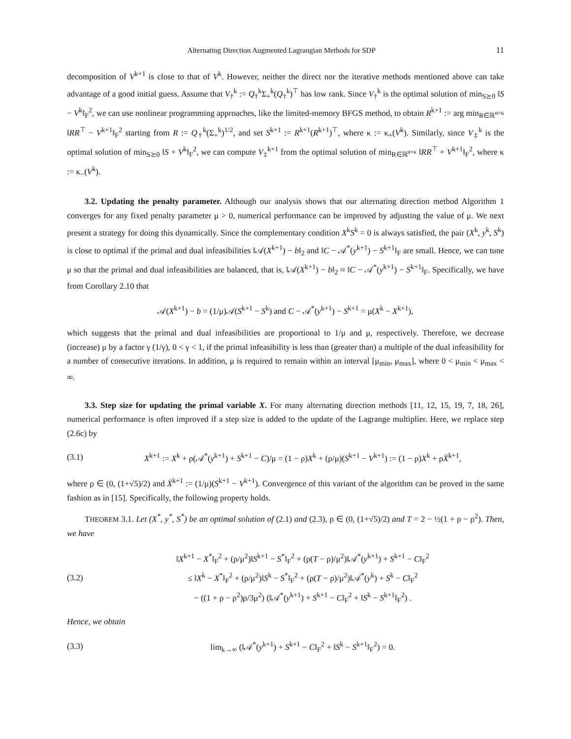Alternating Direction Augmented Lagrangian Methods for SDP 11
decomposition of V<sup>k+1</sup> is close to that of V<sup>k</sup>. However, neither the direct nor the iterative methods mentioned above can take advantage of a good initial guess. Assume that V<sub>†</sub><sup>k</sup> := Q<sub>†</sub><sup>k</sup>Σ<sub>+</sub><sup>k</sup>(Q<sub>†</sub><sup>k</sup>)<sup>⊤</sup> has low rank. Since V<sub>†</sub><sup>k</sup> is the optimal solution of min<sub>S⪰0</sub> ‖S − V<sup>k</sup>‖<sub>F</sub><sup>2</sup>, we can use nonlinear programming approaches, like the limited-memory BFGS method, to obtain R<sup>k+1</sup> := arg min<sub>R∈ℝ<sup>n×κ</sup></sub> ‖RR<sup>⊤</sup> − V<sup>k+1</sup>‖<sub>F</sub><sup>2</sup> starting from R := Q<sub>†</sub><sup>k</sup>(Σ<sub>+</sub><sup>k</sup>)<sup>1/2</sup>, and set S<sup>k+1</sup> := R<sup>k+1</sup>(R<sup>k+1</sup>)<sup>⊤</sup>, where κ := κ<sub>+</sub>(V<sup>k</sup>). Similarly, since V<sub>‡</sub><sup>k</sup> is the optimal solution of min<sub>S⪰0</sub> ‖S + V<sup>k</sup>‖<sub>F</sub><sup>2</sup>, we can compute V<sub>‡</sub><sup>k+1</sup> from the optimal solution of min<sub>R∈ℝ<sup>n×κ</sup></sub> ‖RR<sup>⊤</sup> + V<sup>k+1</sup>‖<sub>F</sub><sup>2</sup>, where κ := κ<sub>−</sub>(V<sup>k</sup>).
3.2. Updating the penalty parameter. Although our analysis shows that our alternating direction method Algorithm 1 converges for any fixed penalty parameter μ > 0, numerical performance can be improved by adjusting the value of μ. We next present a strategy for doing this dynamically. Since the complementary condition X<sup>k</sup>S<sup>k</sup> = 0 is always satisfied, the pair (X<sup>k</sup>, y<sup>k</sup>, S<sup>k</sup>) is close to optimal if the primal and dual infeasibilities ‖𝒜(X<sup>k+1</sup>) − b‖<sub>2</sub> and ‖C − 𝒜<sup>*</sup>(y<sup>k+1</sup>) − S<sup>k+1</sup>‖<sub>F</sub> are small. Hence, we can tune μ so that the primal and dual infeasibilities are balanced, that is, ‖𝒜(X<sup>k+1</sup>) − b‖<sub>2</sub> ≈ ‖C − 𝒜<sup>*</sup>(y<sup>k+1</sup>) − S<sup>k+1</sup>‖<sub>F</sub>. Specifically, we have from Corollary 2.10 that
𝒜(X<sup>k+1</sup>) − b = (1/μ)𝒜(S<sup>k+1</sup> − S<sup>k</sup>) and C − 𝒜<sup>*</sup>(y<sup>k+1</sup>) − S<sup>k+1</sup> = μ(X<sup>k</sup> − X<sup>k+1</sup>),
which suggests that the primal and dual infeasibilities are proportional to 1/μ and μ, respectively. Therefore, we decrease (increase) μ by a factor γ (1/γ), 0 < γ < 1, if the primal infeasibility is less than (greater than) a multiple of the dual infeasibility for a number of consecutive iterations. In addition, μ is required to remain within an interval [μ<sub>min</sub>, μ<sub>max</sub>], where 0 < μ<sub>min</sub> < μ<sub>max</sub> < ∞.
3.3. Step size for updating the primal variable X. For many alternating direction methods [11, 12, 15, 19, 7, 18, 26], numerical performance is often improved if a step size is added to the update of the Lagrange multiplier. Here, we replace step (2.6c) by
(3.1)
X<sup>k+1</sup> := X<sup>k</sup> + ρ(𝒜<sup>*</sup>(y<sup>k+1</sup>) + S<sup>k+1</sup> − C)/μ = (1 − ρ)X<sup>k</sup> + (ρ/μ)(S<sup>k+1</sup> − V<sup>k+1</sup>) := (1 − ρ)X<sup>k</sup> + ρX̄<sup>k+1</sup>,
where ρ ∈ (0, (1+√5)/2) and X̄<sup>k+1</sup> := (1/μ)(S<sup>k+1</sup> − V<sup>k+1</sup>). Convergence of this variant of the algorithm can be proved in the same fashion as in [15]. Specifically, the following property holds.
THEOREM 3.1. Let (X<sup>*</sup>, y<sup>*</sup>, S<sup>*</sup>) be an optimal solution of (2.1) and (2.3), ρ ∈ (0, (1+√5)/2) and T = 2 − ½(1 + ρ − ρ<sup>2</sup>). Then, we have
(3.2)
‖X<sup>k+1</sup> − X<sup>*</sup>‖<sub>F</sub><sup>2</sup> + (ρ/μ<sup>2</sup>)‖S<sup>k+1</sup> − S<sup>*</sup>‖<sub>F</sub><sup>2</sup> + (ρ(T − ρ)/μ<sup>2</sup>)‖𝒜<sup>*</sup>(y<sup>k+1</sup>) + S<sup>k+1</sup> − C‖<sub>F</sub><sup>2</sup>
≤ ‖X<sup>k</sup> − X<sup>*</sup>‖<sub>F</sub><sup>2</sup> + (ρ/μ<sup>2</sup>)‖S<sup>k</sup> − S<sup>*</sup>‖<sub>F</sub><sup>2</sup> + (ρ(T − ρ)/μ<sup>2</sup>)‖𝒜<sup>*</sup>(y<sup>k</sup>) + S<sup>k</sup> − C‖<sub>F</sub><sup>2</sup>
− ((1 + ρ − ρ<sup>2</sup>)ρ/3μ<sup>2</sup>) (‖𝒜<sup>*</sup>(y<sup>k+1</sup>) + S<sup>k+1</sup> − C‖<sub>F</sub><sup>2</sup> + ‖S<sup>k</sup> − S<sup>k+1</sup>‖<sub>F</sub><sup>2</sup>) .
Hence, we obtain
(3.3)
lim<sub>k→∞</sub> (‖𝒜<sup>*</sup>(y<sup>k+1</sup>) + S<sup>k+1</sup> − C‖<sub>F</sub><sup>2</sup> + ‖S<sup>k</sup> − S<sup>k+1</sup>‖<sub>F</sub><sup>2</sup>) = 0.